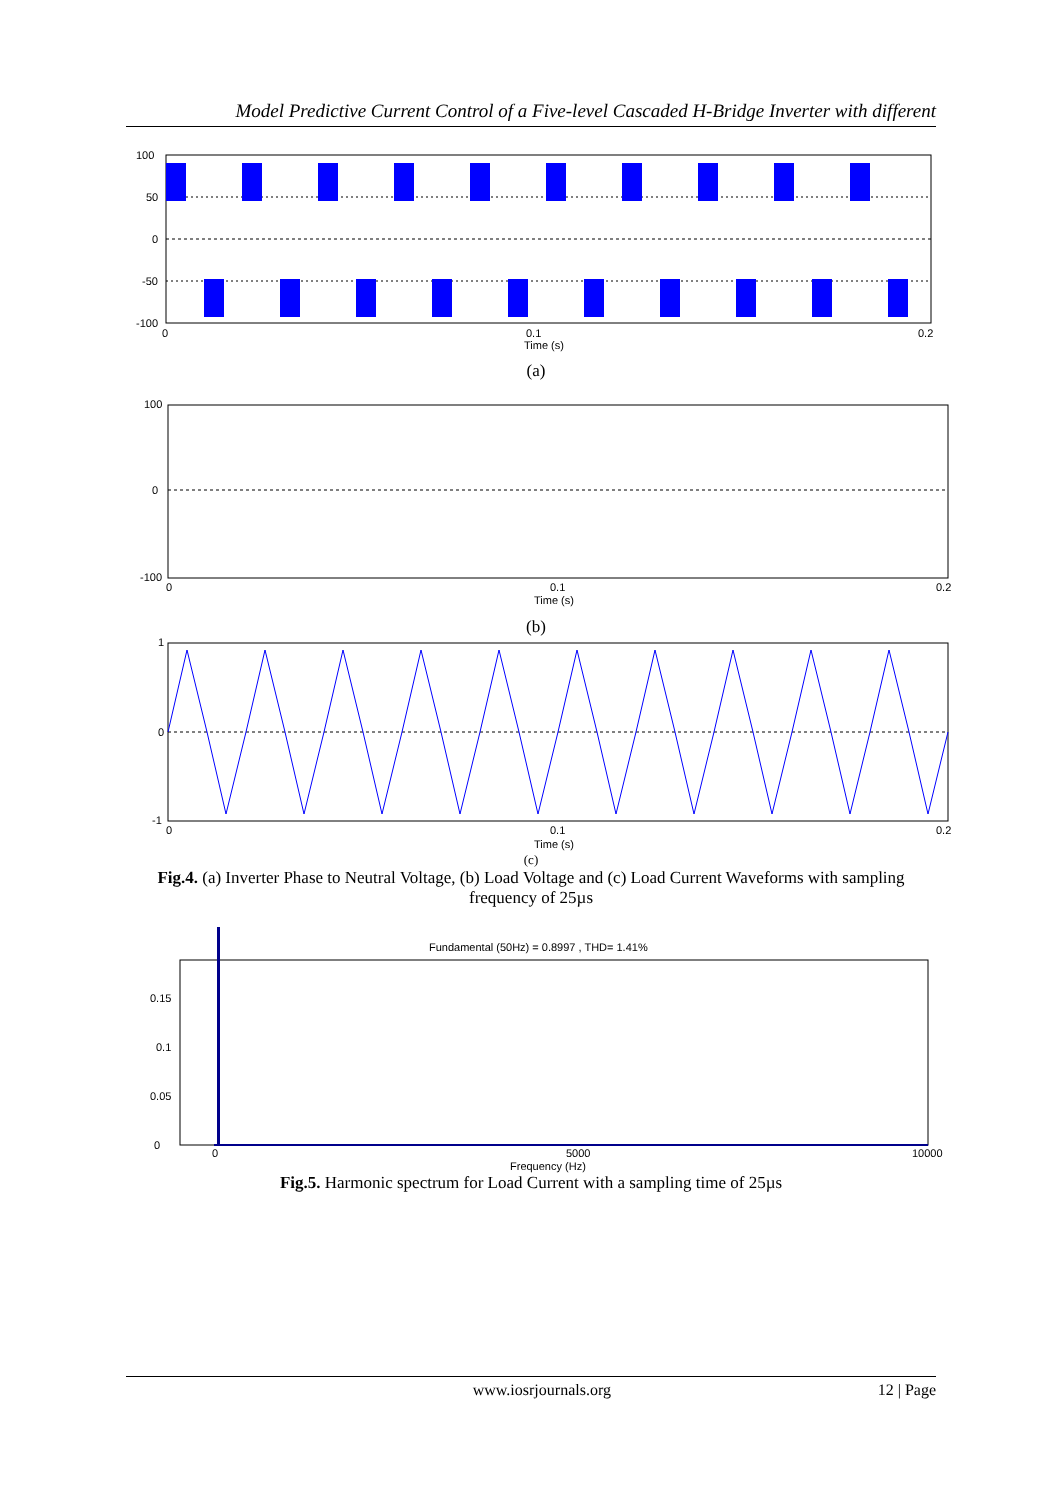Model Predictive Current Control of a Five-level Cascaded H-Bridge Inverter with different
100
50
0
-50
-100
0
0.1
0.2
Time (s)
(a)
100
0
-100
0
0.1
0.2
Time (s)
(b)
1
0
-1
0
0.1
0.2
Time (s)
(c)
Fig.4. (a) Inverter Phase to Neutral Voltage, (b) Load Voltage and (c) Load Current Waveforms with sampling frequency of 25µs
Fundamental (50Hz) = 0.8997 , THD= 1.41%
0
0.05
0.1
0.15
0
5000
10000
Frequency (Hz)
Fig.5. Harmonic spectrum for Load Current with a sampling time of 25µs
www.iosrjournals.org 12 | Page